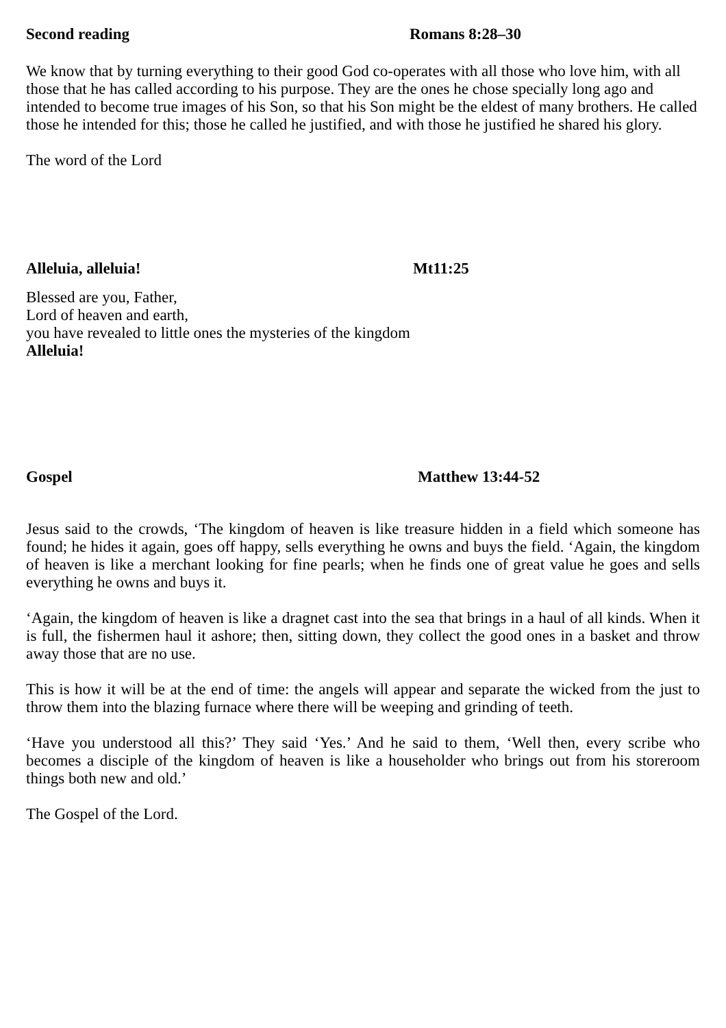Second reading Romans 8:28–30
We know that by turning everything to their good God co-operates with all those who love him, with all those that he has called according to his purpose. They are the ones he chose specially long ago and intended to become true images of his Son, so that his Son might be the eldest of many brothers. He called those he intended for this; those he called he justified, and with those he justified he shared his glory.
The word of the Lord
Alleluia, alleluia! Mt11:25
Blessed are you, Father,
Lord of heaven and earth,
you have revealed to little ones the mysteries of the kingdom
Alleluia!
Gospel Matthew 13:44-52
Jesus said to the crowds, ‘The kingdom of heaven is like treasure hidden in a field which someone has found; he hides it again, goes off happy, sells everything he owns and buys the field. ‘Again, the kingdom of heaven is like a merchant looking for fine pearls; when he finds one of great value he goes and sells everything he owns and buys it.
‘Again, the kingdom of heaven is like a dragnet cast into the sea that brings in a haul of all kinds. When it is full, the fishermen haul it ashore; then, sitting down, they collect the good ones in a basket and throw away those that are no use.
This is how it will be at the end of time: the angels will appear and separate the wicked from the just to throw them into the blazing furnace where there will be weeping and grinding of teeth.
‘Have you understood all this?’ They said ‘Yes.’ And he said to them, ‘Well then, every scribe who becomes a disciple of the kingdom of heaven is like a householder who brings out from his storeroom things both new and old.’
The Gospel of the Lord.